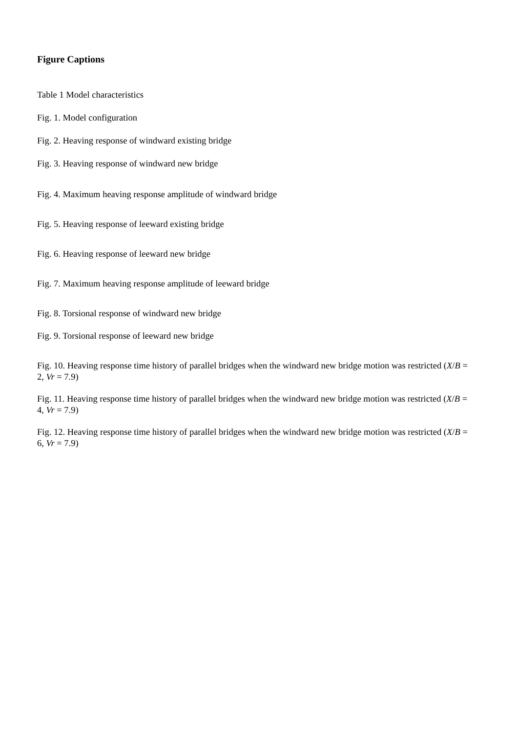Figure Captions
Table 1 Model characteristics
Fig. 1. Model configuration
Fig. 2. Heaving response of windward existing bridge
Fig. 3. Heaving response of windward new bridge
Fig. 4. Maximum heaving response amplitude of windward bridge
Fig. 5. Heaving response of leeward existing bridge
Fig. 6. Heaving response of leeward new bridge
Fig. 7. Maximum heaving response amplitude of leeward bridge
Fig. 8. Torsional response of windward new bridge
Fig. 9. Torsional response of leeward new bridge
Fig. 10. Heaving response time history of parallel bridges when the windward new bridge motion was restricted (X/B = 2, Vr = 7.9)
Fig. 11. Heaving response time history of parallel bridges when the windward new bridge motion was restricted (X/B = 4, Vr = 7.9)
Fig. 12. Heaving response time history of parallel bridges when the windward new bridge motion was restricted (X/B = 6, Vr = 7.9)